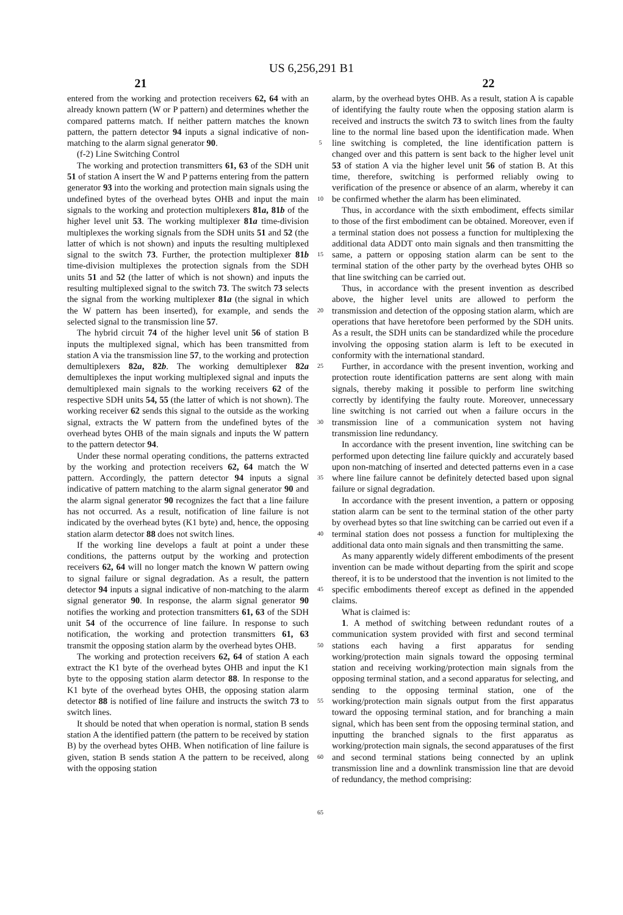US 6,256,291 B1
21 22
entered from the working and protection receivers 62, 64 with an already known pattern (W or P pattern) and determines whether the compared patterns match. If neither pattern matches the known pattern, the pattern detector 94 inputs a signal indicative of non-matching to the alarm signal generator 90.
(f-2) Line Switching Control
The working and protection transmitters 61, 63 of the SDH unit 51 of station A insert the W and P patterns entering from the pattern generator 93 into the working and protection main signals using the undefined bytes of the overhead bytes OHB and input the main signals to the working and protection multiplexers 81a, 81b of the higher level unit 53. The working multiplexer 81a time-division multiplexes the working signals from the SDH units 51 and 52 (the latter of which is not shown) and inputs the resulting multiplexed signal to the switch 73. Further, the protection multiplexer 81b time-division multiplexes the protection signals from the SDH units 51 and 52 (the latter of which is not shown) and inputs the resulting multiplexed signal to the switch 73. The switch 73 selects the signal from the working multiplexer 81a (the signal in which the W pattern has been inserted), for example, and sends the selected signal to the transmission line 57.
The hybrid circuit 74 of the higher level unit 56 of station B inputs the multiplexed signal, which has been transmitted from station A via the transmission line 57, to the working and protection demultiplexers 82a, 82b. The working demultiplexer 82a demultiplexes the input working multiplexed signal and inputs the demultiplexed main signals to the working receivers 62 of the respective SDH units 54, 55 (the latter of which is not shown). The working receiver 62 sends this signal to the outside as the working signal, extracts the W pattern from the undefined bytes of the overhead bytes OHB of the main signals and inputs the W pattern to the pattern detector 94.
Under these normal operating conditions, the patterns extracted by the working and protection receivers 62, 64 match the W pattern. Accordingly, the pattern detector 94 inputs a signal indicative of pattern matching to the alarm signal generator 90 and the alarm signal generator 90 recognizes the fact that a line failure has not occurred. As a result, notification of line failure is not indicated by the overhead bytes (K1 byte) and, hence, the opposing station alarm detector 88 does not switch lines.
If the working line develops a fault at point a under these conditions, the patterns output by the working and protection receivers 62, 64 will no longer match the known W pattern owing to signal failure or signal degradation. As a result, the pattern detector 94 inputs a signal indicative of non-matching to the alarm signal generator 90. In response, the alarm signal generator 90 notifies the working and protection transmitters 61, 63 of the SDH unit 54 of the occurrence of line failure. In response to such notification, the working and protection transmitters 61, 63 transmit the opposing station alarm by the overhead bytes OHB.
The working and protection receivers 62, 64 of station A each extract the K1 byte of the overhead bytes OHB and input the K1 byte to the opposing station alarm detector 88. In response to the K1 byte of the overhead bytes OHB, the opposing station alarm detector 88 is notified of line failure and instructs the switch 73 to switch lines.
It should be noted that when operation is normal, station B sends station A the identified pattern (the pattern to be received by station B) by the overhead bytes OHB. When notification of line failure is given, station B sends station A the pattern to be received, along with the opposing station
5
10
15
20
25
30
35
40
45
50
55
60
65
alarm, by the overhead bytes OHB. As a result, station A is capable of identifying the faulty route when the opposing station alarm is received and instructs the switch 73 to switch lines from the faulty line to the normal line based upon the identification made. When line switching is completed, the line identification pattern is changed over and this pattern is sent back to the higher level unit 53 of station A via the higher level unit 56 of station B. At this time, therefore, switching is performed reliably owing to verification of the presence or absence of an alarm, whereby it can be confirmed whether the alarm has been eliminated.
Thus, in accordance with the sixth embodiment, effects similar to those of the first embodiment can be obtained. Moreover, even if a terminal station does not possess a function for multiplexing the additional data ADDT onto main signals and then transmitting the same, a pattern or opposing station alarm can be sent to the terminal station of the other party by the overhead bytes OHB so that line switching can be carried out.
Thus, in accordance with the present invention as described above, the higher level units are allowed to perform the transmission and detection of the opposing station alarm, which are operations that have heretofore been performed by the SDH units. As a result, the SDH units can be standardized while the procedure involving the opposing station alarm is left to be executed in conformity with the international standard.
Further, in accordance with the present invention, working and protection route identification patterns are sent along with main signals, thereby making it possible to perform line switching correctly by identifying the faulty route. Moreover, unnecessary line switching is not carried out when a failure occurs in the transmission line of a communication system not having transmission line redundancy.
In accordance with the present invention, line switching can be performed upon detecting line failure quickly and accurately based upon non-matching of inserted and detected patterns even in a case where line failure cannot be definitely detected based upon signal failure or signal degradation.
In accordance with the present invention, a pattern or opposing station alarm can be sent to the terminal station of the other party by overhead bytes so that line switching can be carried out even if a terminal station does not possess a function for multiplexing the additional data onto main signals and then transmitting the same.
As many apparently widely different embodiments of the present invention can be made without departing from the spirit and scope thereof, it is to be understood that the invention is not limited to the specific embodiments thereof except as defined in the appended claims.
What is claimed is:
1. A method of switching between redundant routes of a communication system provided with first and second terminal stations each having a first apparatus for sending working/protection main signals toward the opposing terminal station and receiving working/protection main signals from the opposing terminal station, and a second apparatus for selecting, and sending to the opposing terminal station, one of the working/protection main signals output from the first apparatus toward the opposing terminal station, and for branching a main signal, which has been sent from the opposing terminal station, and inputting the branched signals to the first apparatus as working/protection main signals, the second apparatuses of the first and second terminal stations being connected by an uplink transmission line and a downlink transmission line that are devoid of redundancy, the method comprising: